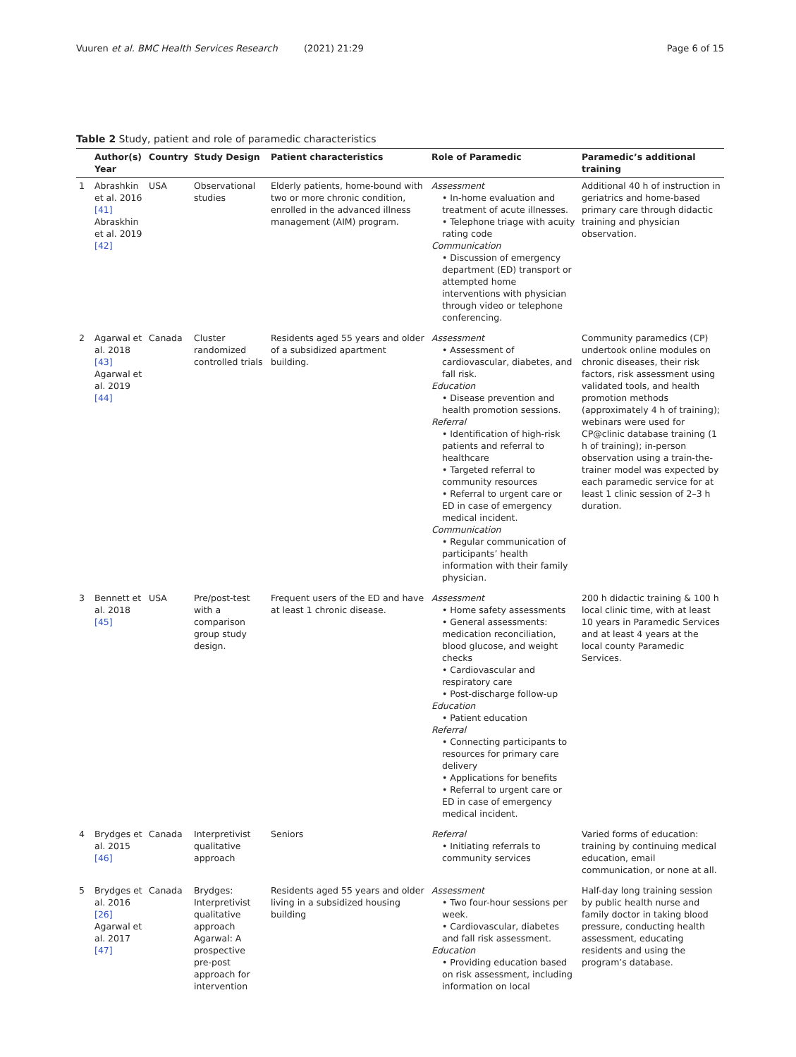Vuuren et al. BMC Health Services Research (2021) 21:29 Page 6 of 15
Table 2 Study, patient and role of paramedic characteristics
| | Author(s) Year | Country | Study Design | Patient characteristics | Role of Paramedic | Paramedic’s additional training |
| --- | --- | --- | --- | --- | --- | --- |
| 1 | Abrashkin et al. 2016 [41] Abraskhin et al. 2019 [42] | USA | Observational studies | Elderly patients, home-bound with two or more chronic condition, enrolled in the advanced illness management (AIM) program. | Assessment • In-home evaluation and treatment of acute illnesses. • Telephone triage with acuity rating code Communication • Discussion of emergency department (ED) transport or attempted home interventions with physician through video or telephone conferencing. | Additional 40 h of instruction in geriatrics and home-based primary care through didactic training and physician observation. |
| 2 | Agarwal et al. 2018 [43] Agarwal et al. 2019 [44] | Canada | Cluster randomized controlled trials | Residents aged 55 years and older of a subsidized apartment building. | Assessment • Assessment of cardiovascular, diabetes, and fall risk. Education • Disease prevention and health promotion sessions. Referral • Identification of high-risk patients and referral to healthcare • Targeted referral to community resources • Referral to urgent care or ED in case of emergency medical incident. Communication • Regular communication of participants’ health information with their family physician. | Community paramedics (CP) undertook online modules on chronic diseases, their risk factors, risk assessment using validated tools, and health promotion methods (approximately 4 h of training); webinars were used for CP@clinic database training (1 h of training); in-person observation using a train-the-trainer model was expected by each paramedic service for at least 1 clinic session of 2–3 h duration. |
| 3 | Bennett et al. 2018 [45] | USA | Pre/post-test with a comparison group study design. | Frequent users of the ED and have at least 1 chronic disease. | Assessment • Home safety assessments • General assessments: medication reconciliation, blood glucose, and weight checks • Cardiovascular and respiratory care • Post-discharge follow-up Education • Patient education Referral • Connecting participants to resources for primary care delivery • Applications for benefits • Referral to urgent care or ED in case of emergency medical incident. | 200 h didactic training & 100 h local clinic time, with at least 10 years in Paramedic Services and at least 4 years at the local county Paramedic Services. |
| 4 | Brydges et al. 2015 [46] | Canada | Interpretivist qualitative approach | Seniors | Referral • Initiating referrals to community services | Varied forms of education: training by continuing medical education, email communication, or none at all. |
| 5 | Brydges et al. 2016 [26] Agarwal et al. 2017 [47] | Canada | Brydges: Interpretivist qualitative approach Agarwal: A prospective pre-post approach for intervention | Residents aged 55 years and older living in a subsidized housing building | Assessment • Two four-hour sessions per week. • Cardiovascular, diabetes and fall risk assessment. Education • Providing education based on risk assessment, including information on local | Half-day long training session by public health nurse and family doctor in taking blood pressure, conducting health assessment, educating residents and using the program’s database. |